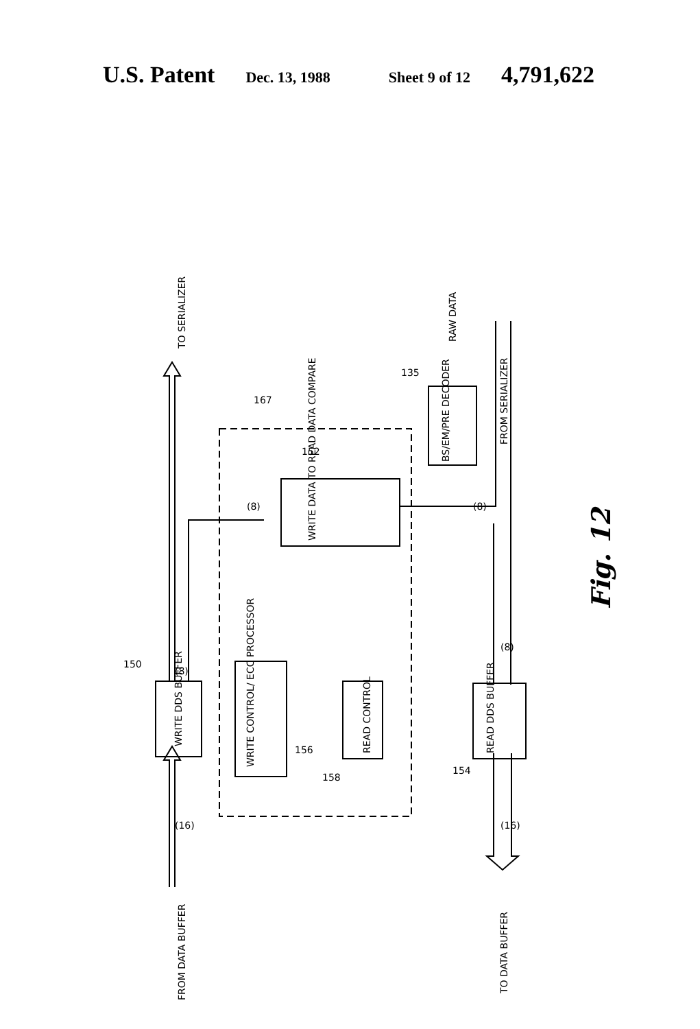U.S. Patent Dec. 13, 1988 Sheet 9 of 12 4,791,622
TO SERIALIZER
FROM DATA BUFFER
TO DATA BUFFER
FROM SERIALIZER
RAW DATA
WRITE DDS BUFFER
WRITE CONTROL/ ECC PROCESSOR
WRITE DATA TO READ DATA COMPARE
READ CONTROL
READ DDS BUFFER
BS/EM/PRE DECODER
150
156
158
154
152
167
135
(8)
(8)
(8)
(8)
(16)
(16)
Fig. 12